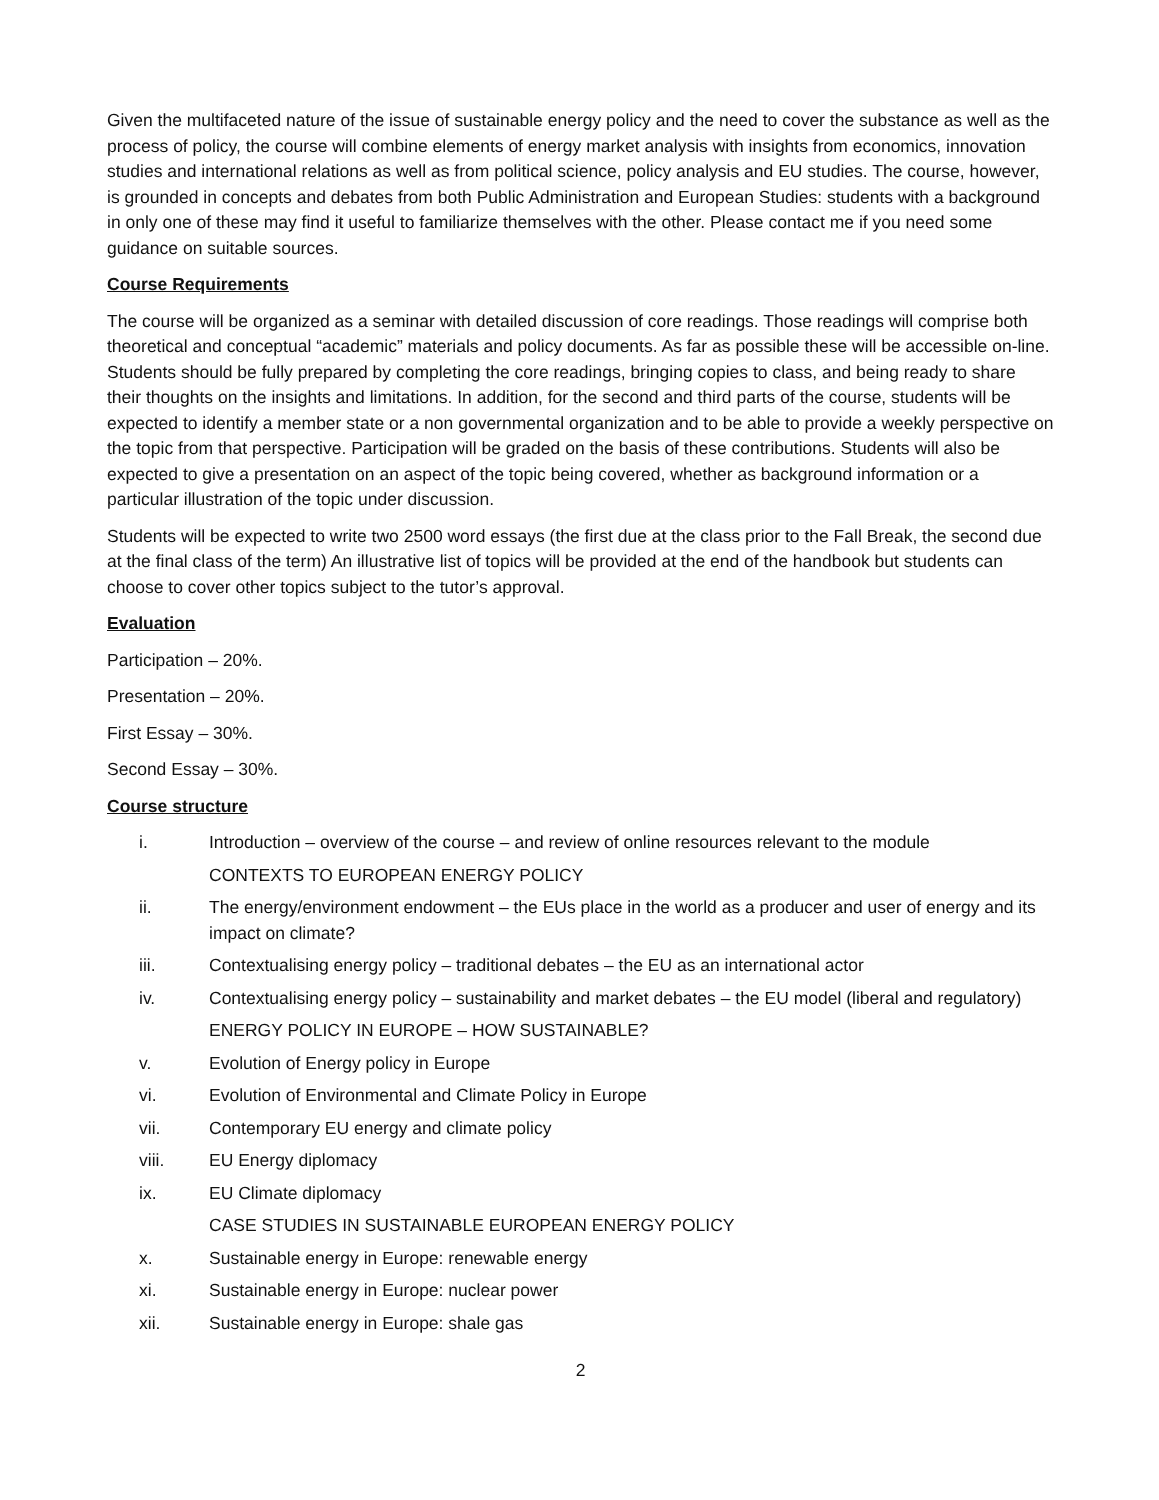Given the multifaceted nature of the issue of sustainable energy policy and the need to cover the substance as well as the process of policy, the course will combine elements of energy market analysis with insights from economics, innovation studies and international relations as well as from political science, policy analysis and EU studies. The course, however, is grounded in concepts and debates from both Public Administration and European Studies: students with a background in only one of these may find it useful to familiarize themselves with the other. Please contact me if you need some guidance on suitable sources.
Course Requirements
The course will be organized as a seminar with detailed discussion of core readings. Those readings will comprise both theoretical and conceptual “academic” materials and policy documents. As far as possible these will be accessible on-line. Students should be fully prepared by completing the core readings, bringing copies to class, and being ready to share their thoughts on the insights and limitations. In addition, for the second and third parts of the course, students will be expected to identify a member state or a non governmental organization and to be able to provide a weekly perspective on the topic from that perspective. Participation will be graded on the basis of these contributions. Students will also be expected to give a presentation on an aspect of the topic being covered, whether as background information or a particular illustration of the topic under discussion.
Students will be expected to write two 2500 word essays (the first due at the class prior to the Fall Break, the second due at the final class of the term) An illustrative list of topics will be provided at the end of the handbook but students can choose to cover other topics subject to the tutor’s approval.
Evaluation
Participation – 20%.
Presentation – 20%.
First Essay – 30%.
Second Essay – 30%.
Course structure
i. Introduction – overview of the course – and review of online resources relevant to the module
CONTEXTS TO EUROPEAN ENERGY POLICY
ii. The energy/environment endowment – the EUs place in the world as a producer and user of energy and its impact on climate?
iii. Contextualising energy policy – traditional debates – the EU as an international actor
iv. Contextualising energy policy – sustainability and market debates – the EU model (liberal and regulatory)
ENERGY POLICY IN EUROPE – HOW SUSTAINABLE?
v. Evolution of Energy policy in Europe
vi. Evolution of Environmental and Climate Policy in Europe
vii. Contemporary EU energy and climate policy
viii. EU Energy diplomacy
ix. EU Climate diplomacy
CASE STUDIES IN SUSTAINABLE EUROPEAN ENERGY POLICY
x. Sustainable energy in Europe: renewable energy
xi. Sustainable energy in Europe: nuclear power
xii. Sustainable energy in Europe: shale gas
2